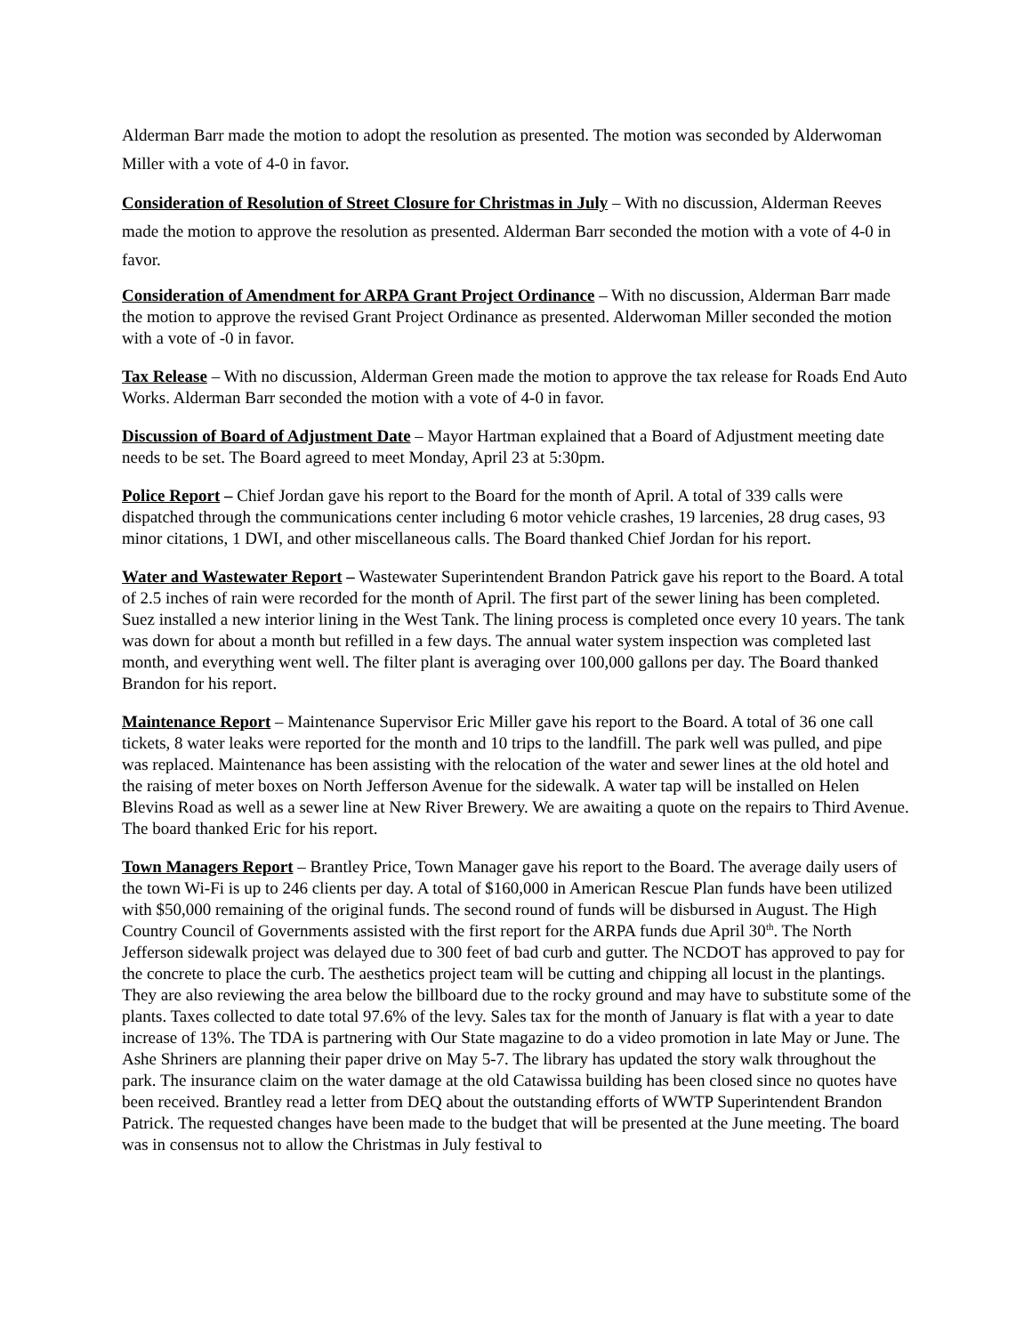Alderman Barr made the motion to adopt the resolution as presented. The motion was seconded by Alderwoman Miller with a vote of 4-0 in favor.
Consideration of Resolution of Street Closure for Christmas in July – With no discussion, Alderman Reeves made the motion to approve the resolution as presented. Alderman Barr seconded the motion with a vote of 4-0 in favor.
Consideration of Amendment for ARPA Grant Project Ordinance – With no discussion, Alderman Barr made the motion to approve the revised Grant Project Ordinance as presented. Alderwoman Miller seconded the motion with a vote of -0 in favor.
Tax Release – With no discussion, Alderman Green made the motion to approve the tax release for Roads End Auto Works. Alderman Barr seconded the motion with a vote of 4-0 in favor.
Discussion of Board of Adjustment Date – Mayor Hartman explained that a Board of Adjustment meeting date needs to be set. The Board agreed to meet Monday, April 23 at 5:30pm.
Police Report – Chief Jordan gave his report to the Board for the month of April. A total of 339 calls were dispatched through the communications center including 6 motor vehicle crashes, 19 larcenies, 28 drug cases, 93 minor citations, 1 DWI, and other miscellaneous calls. The Board thanked Chief Jordan for his report.
Water and Wastewater Report – Wastewater Superintendent Brandon Patrick gave his report to the Board. A total of 2.5 inches of rain were recorded for the month of April. The first part of the sewer lining has been completed. Suez installed a new interior lining in the West Tank. The lining process is completed once every 10 years. The tank was down for about a month but refilled in a few days. The annual water system inspection was completed last month, and everything went well. The filter plant is averaging over 100,000 gallons per day. The Board thanked Brandon for his report.
Maintenance Report – Maintenance Supervisor Eric Miller gave his report to the Board. A total of 36 one call tickets, 8 water leaks were reported for the month and 10 trips to the landfill. The park well was pulled, and pipe was replaced. Maintenance has been assisting with the relocation of the water and sewer lines at the old hotel and the raising of meter boxes on North Jefferson Avenue for the sidewalk. A water tap will be installed on Helen Blevins Road as well as a sewer line at New River Brewery. We are awaiting a quote on the repairs to Third Avenue. The board thanked Eric for his report.
Town Managers Report – Brantley Price, Town Manager gave his report to the Board. The average daily users of the town Wi-Fi is up to 246 clients per day. A total of $160,000 in American Rescue Plan funds have been utilized with $50,000 remaining of the original funds. The second round of funds will be disbursed in August. The High Country Council of Governments assisted with the first report for the ARPA funds due April 30<sup>th</sup>. The North Jefferson sidewalk project was delayed due to 300 feet of bad curb and gutter. The NCDOT has approved to pay for the concrete to place the curb. The aesthetics project team will be cutting and chipping all locust in the plantings. They are also reviewing the area below the billboard due to the rocky ground and may have to substitute some of the plants. Taxes collected to date total 97.6% of the levy. Sales tax for the month of January is flat with a year to date increase of 13%. The TDA is partnering with Our State magazine to do a video promotion in late May or June. The Ashe Shriners are planning their paper drive on May 5-7. The library has updated the story walk throughout the park. The insurance claim on the water damage at the old Catawissa building has been closed since no quotes have been received. Brantley read a letter from DEQ about the outstanding efforts of WWTP Superintendent Brandon Patrick. The requested changes have been made to the budget that will be presented at the June meeting. The board was in consensus not to allow the Christmas in July festival to